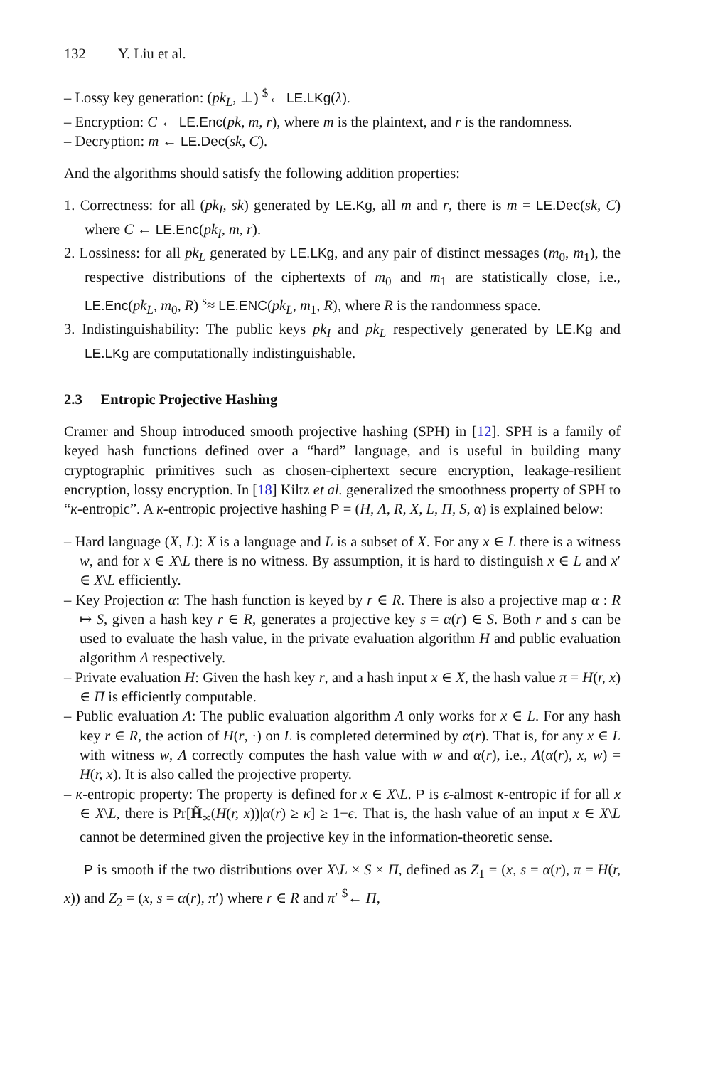132 Y. Liu et al.
– Lossy key generation: (pk<sub>L</sub>, ⊥) <sup>$</sup>← LE.LKg(λ).
– Encryption: C ← LE.Enc(pk, m, r), where m is the plaintext, and r is the randomness.
– Decryption: m ← LE.Dec(sk, C).
And the algorithms should satisfy the following addition properties:
1. Correctness: for all (pk<sub>I</sub>, sk) generated by LE.Kg, all m and r, there is m = LE.Dec(sk, C) where C ← LE.Enc(pk<sub>I</sub>, m, r).
2. Lossiness: for all pk<sub>L</sub> generated by LE.LKg, and any pair of distinct messages (m<sub>0</sub>, m<sub>1</sub>), the respective distributions of the ciphertexts of m<sub>0</sub> and m<sub>1</sub> are statistically close, i.e., LE.Enc(pk<sub>L</sub>, m<sub>0</sub>, R) <sup>s</sup>≈ LE.ENC(pk<sub>L</sub>, m<sub>1</sub>, R), where R is the randomness space.
3. Indistinguishability: The public keys pk<sub>I</sub> and pk<sub>L</sub> respectively generated by LE.Kg and LE.LKg are computationally indistinguishable.
2.3 Entropic Projective Hashing
Cramer and Shoup introduced smooth projective hashing (SPH) in [12]. SPH is a family of keyed hash functions defined over a “hard” language, and is useful in building many cryptographic primitives such as chosen-ciphertext secure encryption, leakage-resilient encryption, lossy encryption. In [18] Kiltz et al. generalized the smoothness property of SPH to “κ-entropic”. A κ-entropic projective hashing P = (H, Λ, R, X, L, Π, S, α) is explained below:
– Hard language (X, L): X is a language and L is a subset of X. For any x ∈ L there is a witness w, and for x ∈ X\L there is no witness. By assumption, it is hard to distinguish x ∈ L and x′ ∈ X\L efficiently.
– Key Projection α: The hash function is keyed by r ∈ R. There is also a projective map α : R ↦ S, given a hash key r ∈ R, generates a projective key s = α(r) ∈ S. Both r and s can be used to evaluate the hash value, in the private evaluation algorithm H and public evaluation algorithm Λ respectively.
– Private evaluation H: Given the hash key r, and a hash input x ∈ X, the hash value π = H(r, x) ∈ Π is efficiently computable.
– Public evaluation Λ: The public evaluation algorithm Λ only works for x ∈ L. For any hash key r ∈ R, the action of H(r, ·) on L is completed determined by α(r). That is, for any x ∈ L with witness w, Λ correctly computes the hash value with w and α(r), i.e., Λ(α(r), x, w) = H(r, x). It is also called the projective property.
– κ-entropic property: The property is defined for x ∈ X\L. P is ϵ-almost κ-entropic if for all x ∈ X\L, there is Pr[H̃<sub>∞</sub>(H(r, x))|α(r) ≥ κ] ≥ 1−ϵ. That is, the hash value of an input x ∈ X\L cannot be determined given the projective key in the information-theoretic sense.
P is smooth if the two distributions over X\L × S × Π, defined as Z<sub>1</sub> = (x, s = α(r), π = H(r, x)) and Z<sub>2</sub> = (x, s = α(r), π′) where r ∈ R and π′ <sup>$</sup>← Π,